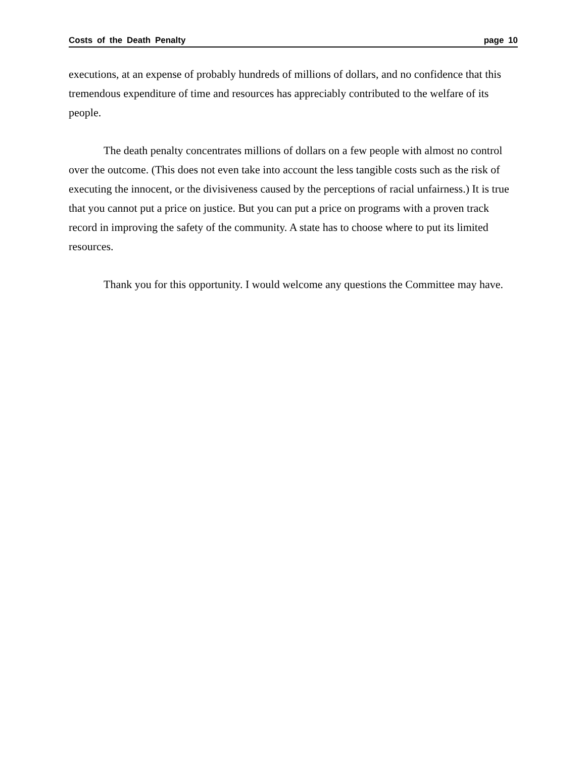Costs of the Death Penalty page 10
executions, at an expense of probably hundreds of millions of dollars, and no confidence that this tremendous expenditure of time and resources has appreciably contributed to the welfare of its people.
The death penalty concentrates millions of dollars on a few people with almost no control over the outcome. (This does not even take into account the less tangible costs such as the risk of executing the innocent, or the divisiveness caused by the perceptions of racial unfairness.) It is true that you cannot put a price on justice. But you can put a price on programs with a proven track record in improving the safety of the community. A state has to choose where to put its limited resources.
Thank you for this opportunity. I would welcome any questions the Committee may have.